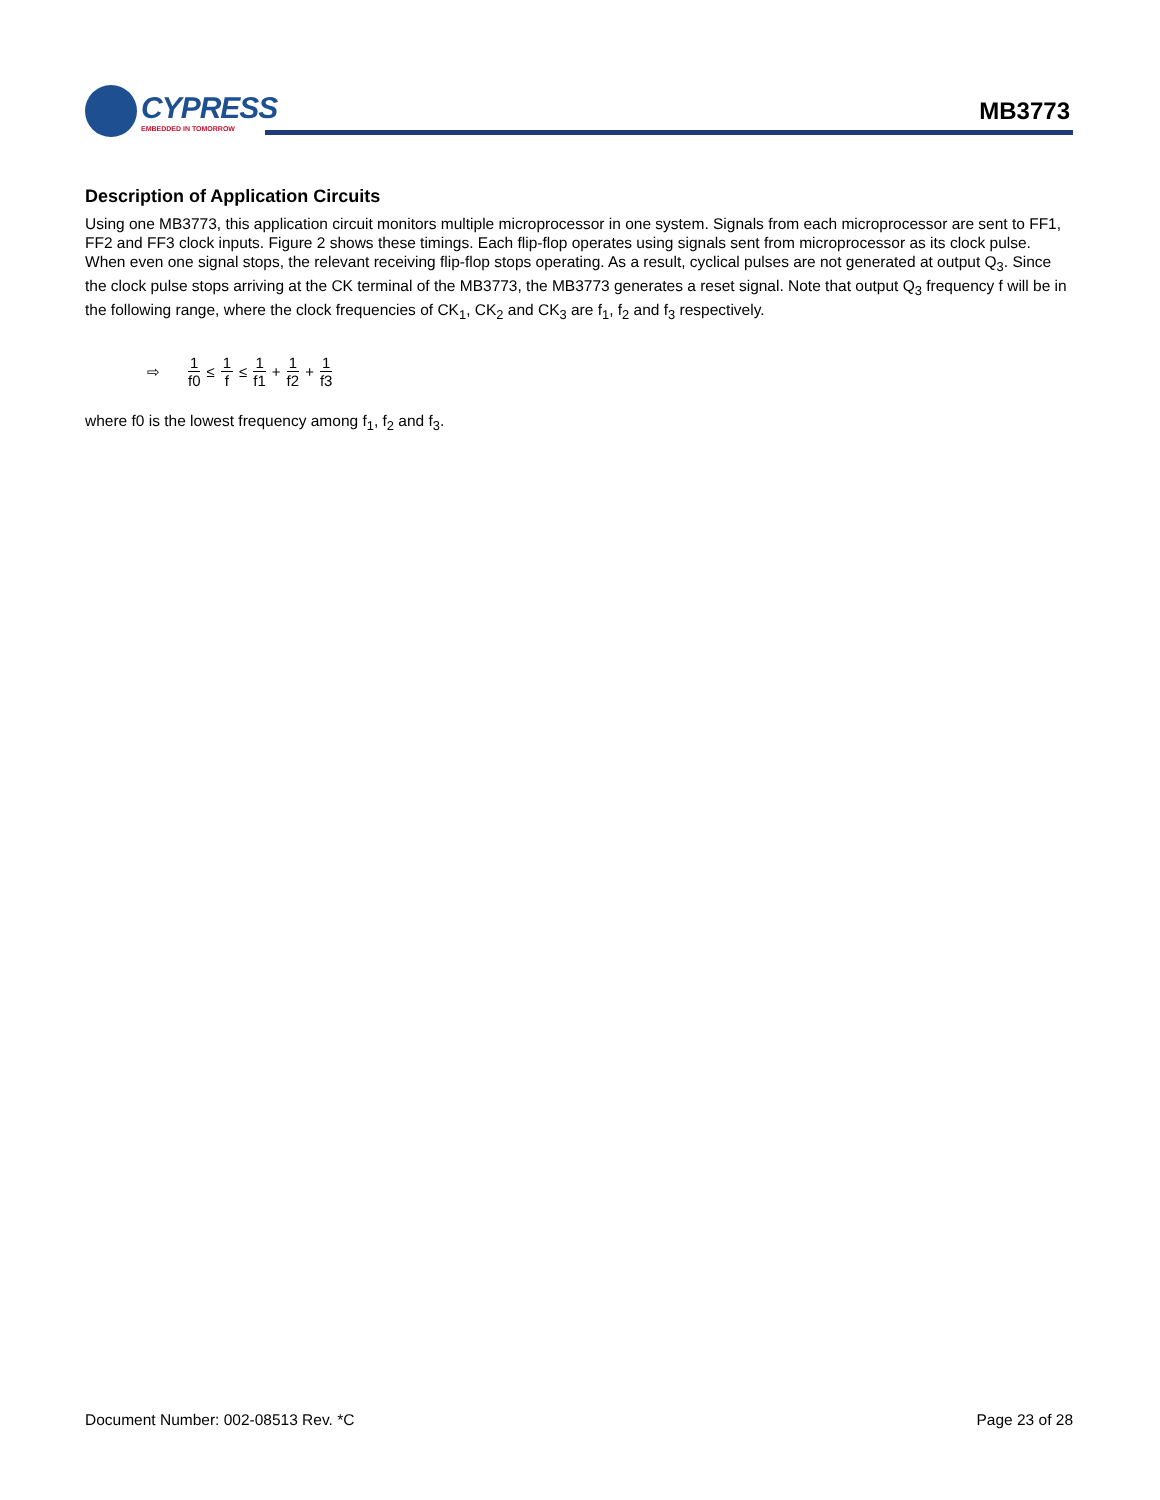CYPRESS
EMBEDDED IN TOMORROW
MB3773
Description of Application Circuits
Using one MB3773, this application circuit monitors multiple microprocessor in one system. Signals from each microprocessor are sent to FF1, FF2 and FF3 clock inputs. Figure 2 shows these timings. Each flip-flop operates using signals sent from microprocessor as its clock pulse. When even one signal stops, the relevant receiving flip-flop stops operating. As a result, cyclical pulses are not generated at output Q<sub>3</sub>. Since the clock pulse stops arriving at the CK terminal of the MB3773, the MB3773 generates a reset signal. Note that output Q<sub>3</sub> frequency f will be in the following range, where the clock frequencies of CK<sub>1</sub>, CK<sub>2</sub> and CK<sub>3</sub> are f<sub>1</sub>, f<sub>2</sub> and f<sub>3</sub> respectively.
⇨ 1 f0 ≤ 1 f ≤ 1 f1 + 1 f2 + 1 f3
where f0 is the lowest frequency among f<sub>1</sub>, f<sub>2</sub> and f<sub>3</sub>.
Document Number: 002-08513 Rev. *C Page 23 of 28